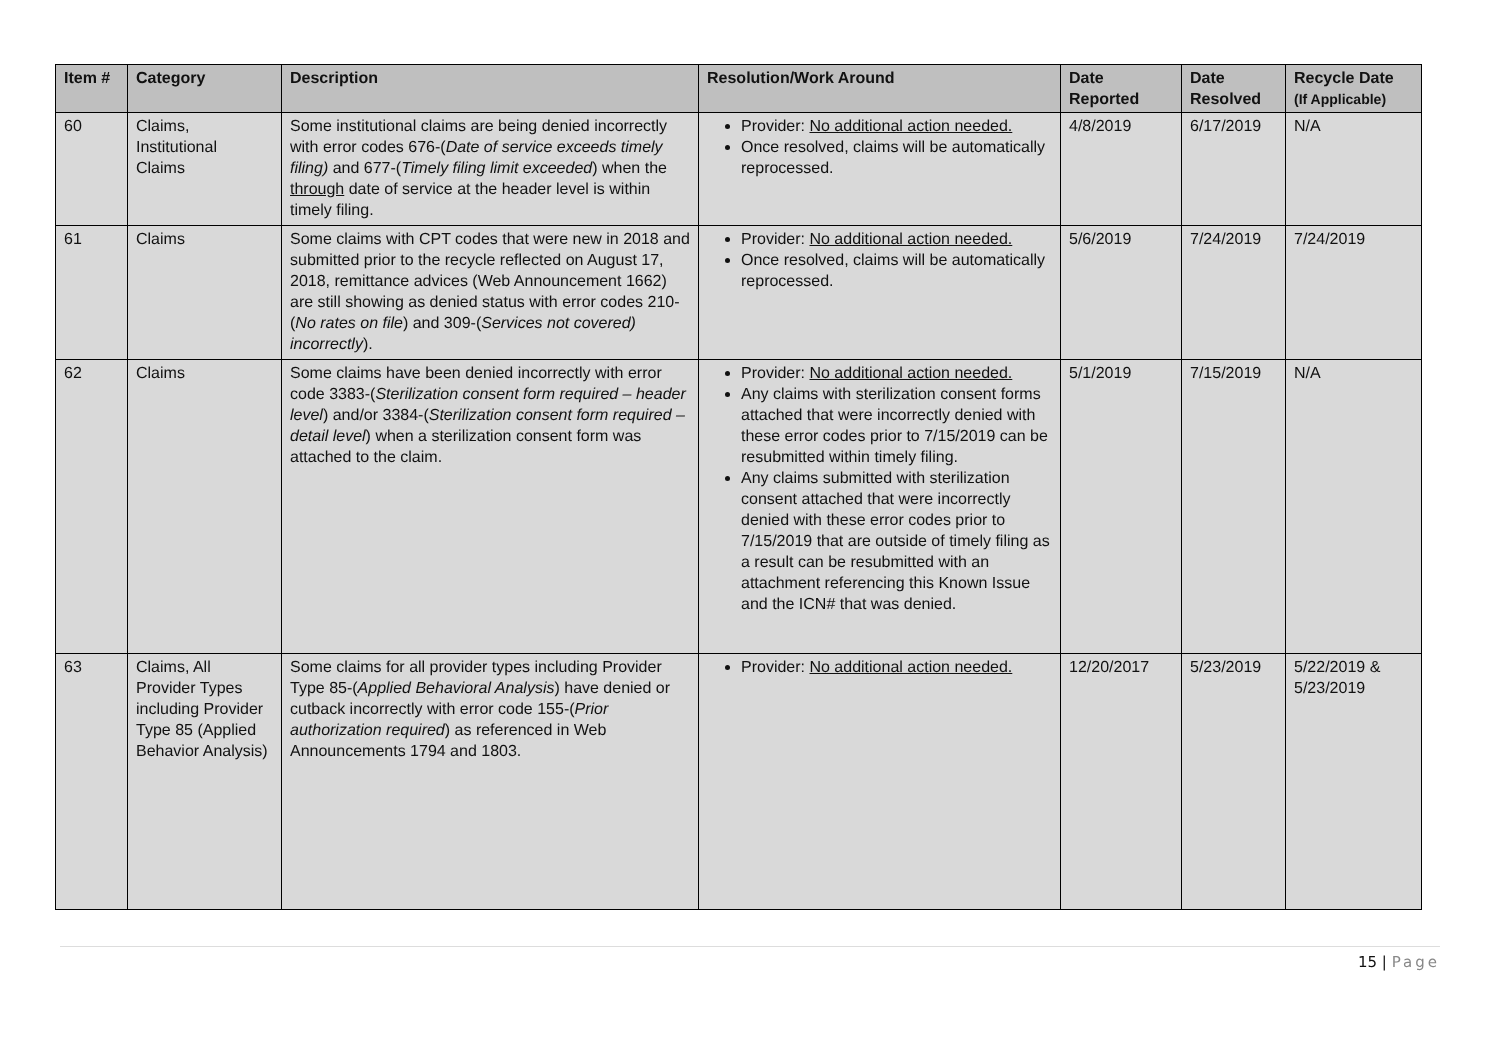| Item # | Category | Description | Resolution/Work Around | Date Reported | Date Resolved | Recycle Date (If Applicable) |
| --- | --- | --- | --- | --- | --- | --- |
| 60 | Claims, Institutional Claims | Some institutional claims are being denied incorrectly with error codes 676-( Date of service exceeds timely filing) and 677-( Timely filing limit exceeded ) when the through date of service at the header level is within timely filing. | Provider: No additional action needed. Once resolved, claims will be automatically reprocessed. | 4/8/2019 | 6/17/2019 | N/A |
| 61 | Claims | Some claims with CPT codes that were new in 2018 and submitted prior to the recycle reflected on August 17, 2018, remittance advices (Web Announcement 1662) are still showing as denied status with error codes 210-( No rates on file ) and 309-( Services not covered) incorrectly ). | Provider: No additional action needed. Once resolved, claims will be automatically reprocessed. | 5/6/2019 | 7/24/2019 | 7/24/2019 |
| 62 | Claims | Some claims have been denied incorrectly with error code 3383-( Sterilization consent form required – header level ) and/or 3384-( Sterilization consent form required – detail level ) when a sterilization consent form was attached to the claim. | Provider: No additional action needed. Any claims with sterilization consent forms attached that were incorrectly denied with these error codes prior to 7/15/2019 can be resubmitted within timely filing. Any claims submitted with sterilization consent attached that were incorrectly denied with these error codes prior to 7/15/2019 that are outside of timely filing as a result can be resubmitted with an attachment referencing this Known Issue and the ICN# that was denied. | 5/1/2019 | 7/15/2019 | N/A |
| 63 | Claims, All Provider Types including Provider Type 85 (Applied Behavior Analysis) | Some claims for all provider types including Provider Type 85-( Applied Behavioral Analysis ) have denied or cutback incorrectly with error code 155-( Prior authorization required ) as referenced in Web Announcements 1794 and 1803. | Provider: No additional action needed. | 12/20/2017 | 5/23/2019 | 5/22/2019 & 5/23/2019 |
15 | Page